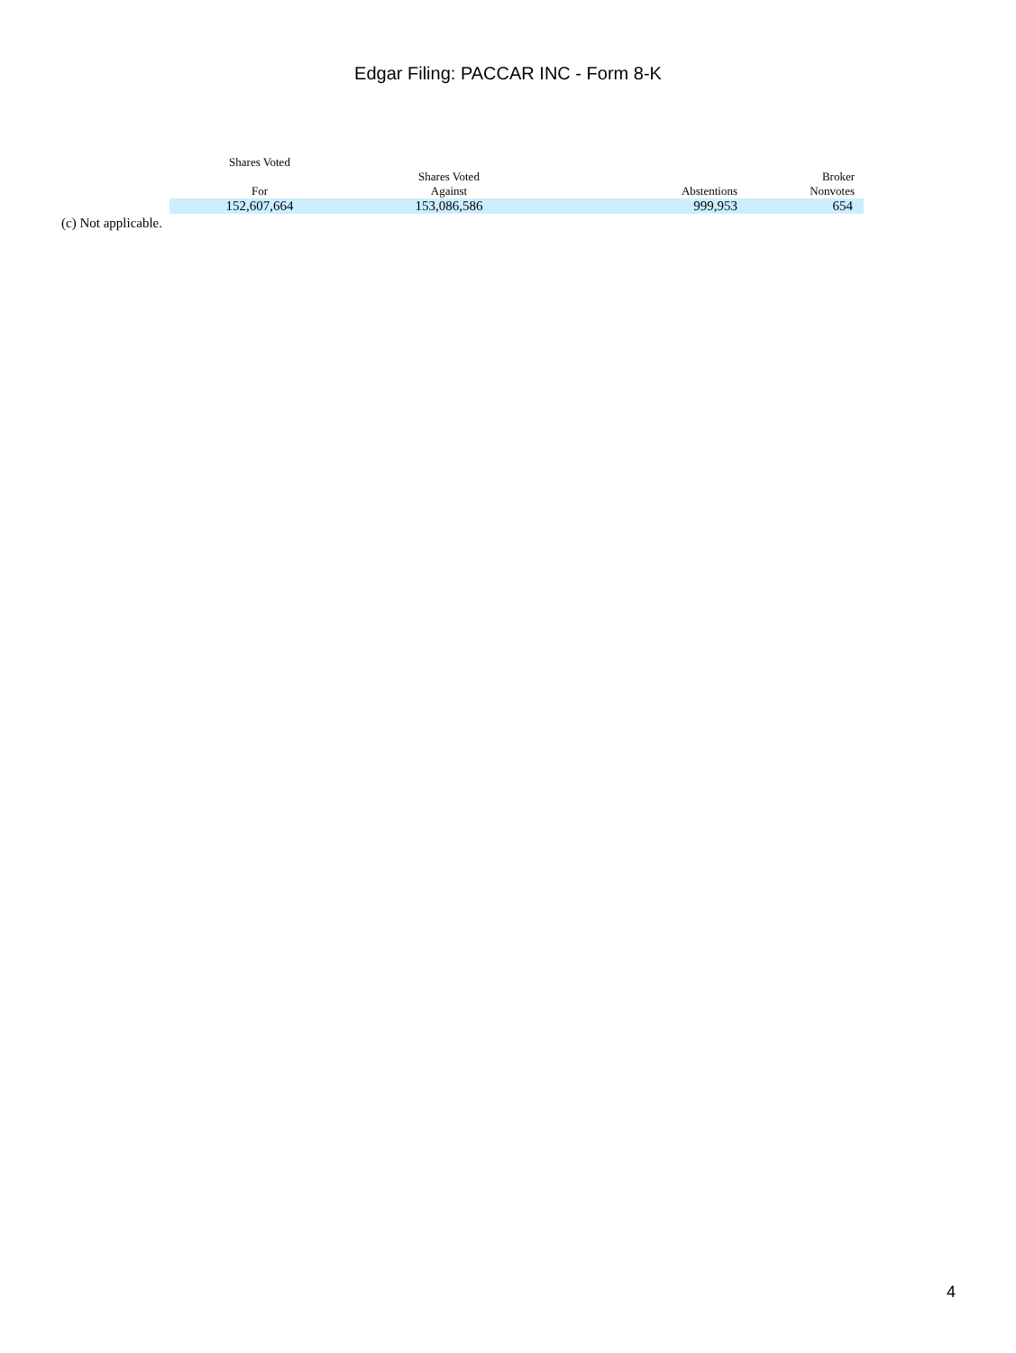Edgar Filing: PACCAR INC - Form 8-K
| Shares Voted For | Shares Voted Against | Abstentions | Broker Nonvotes |
| --- | --- | --- | --- |
| 152,607,664 | 153,086,586 | 999,953 | 654 |
(c) Not applicable.
4